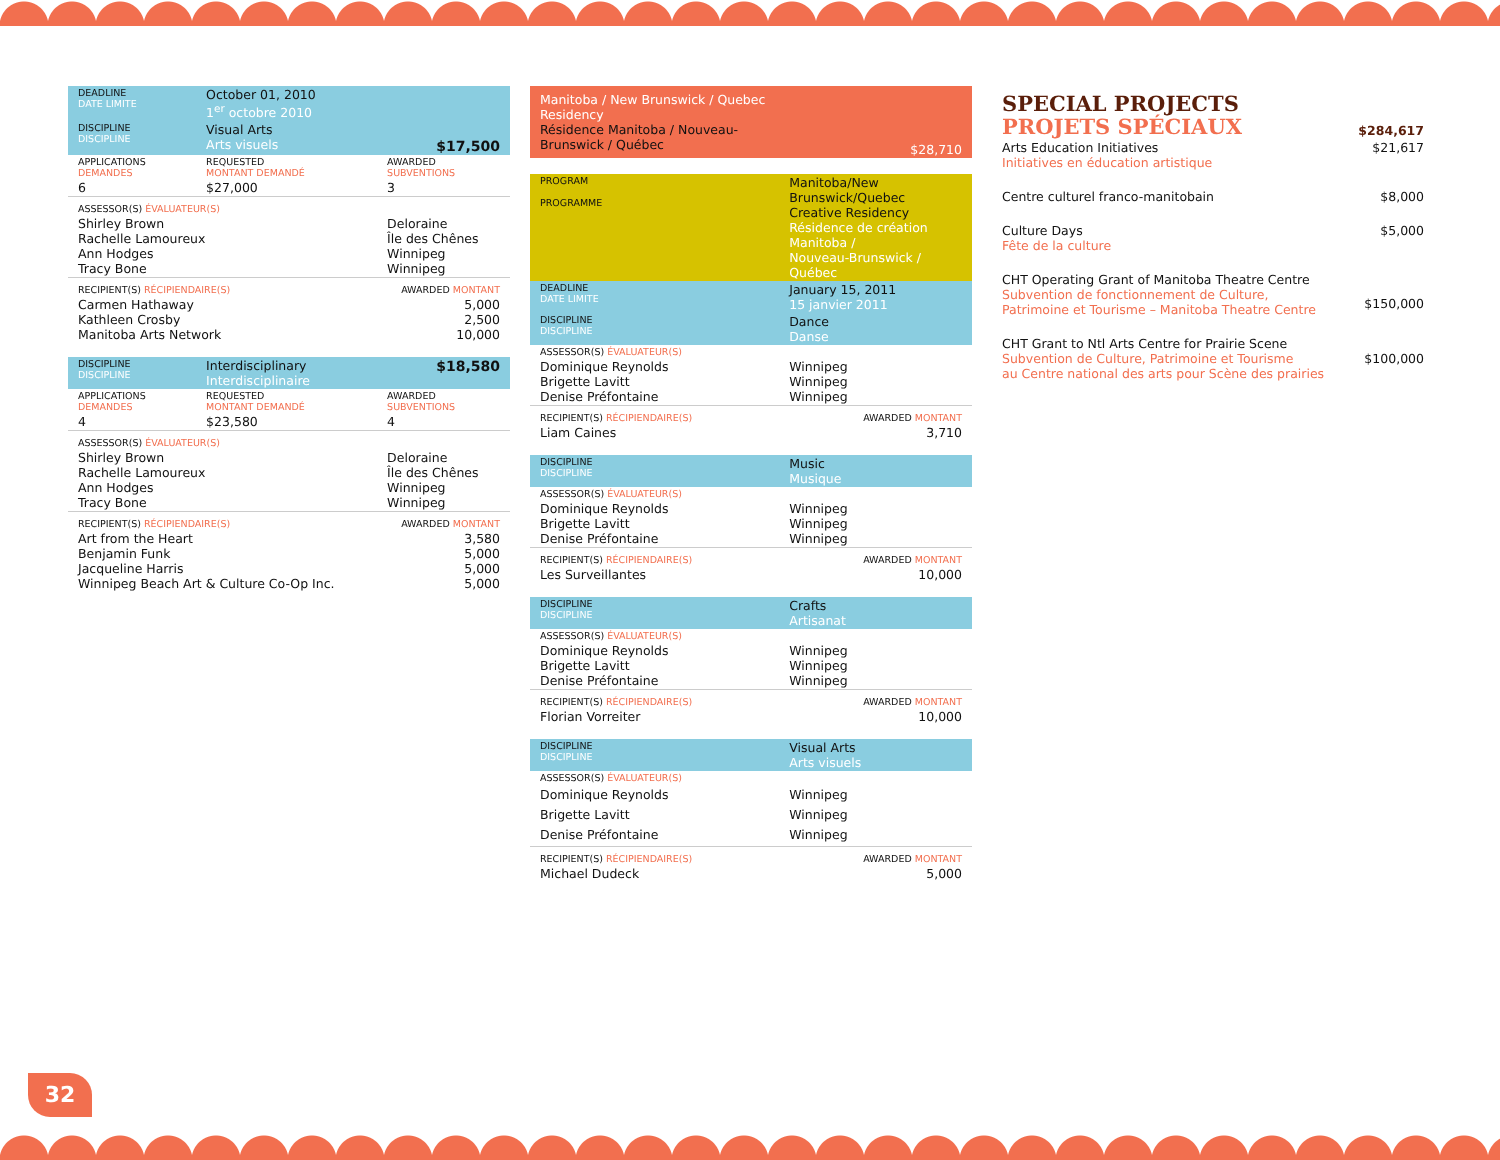| DEADLINE DATE LIMITE | October 01, 2010 1<sup>er</sup> octobre 2010 | |
| DISCIPLINE DISCIPLINE | Visual Arts Arts visuels | $17,500 |
| APPLICATIONS DEMANDES | REQUESTED MONTANT DEMANDÉ | AWARDED SUBVENTIONS |
| 6 | $27,000 | 3 |
| ASSESSOR(S) ÉVALUATEUR(S) | | |
| Shirley Brown Rachelle Lamoureux Ann Hodges Tracy Bone | | Deloraine Île des Chênes Winnipeg Winnipeg |
| RECIPIENT(S) RÉCIPIENDAIRE(S) | | AWARDED MONTANT |
| Carmen Hathaway Kathleen Crosby Manitoba Arts Network | | 5,000 2,500 10,000 |
| DISCIPLINE DISCIPLINE | Interdisciplinary Interdisciplinaire | $18,580 |
| APPLICATIONS DEMANDES | REQUESTED MONTANT DEMANDÉ | AWARDED SUBVENTIONS |
| 4 | $23,580 | 4 |
| ASSESSOR(S) ÉVALUATEUR(S) | | |
| Shirley Brown Rachelle Lamoureux Ann Hodges Tracy Bone | | Deloraine Île des Chênes Winnipeg Winnipeg |
| RECIPIENT(S) RÉCIPIENDAIRE(S) | | AWARDED MONTANT |
| Art from the Heart Benjamin Funk Jacqueline Harris Winnipeg Beach Art & Culture Co-Op Inc. | | 3,580 5,000 5,000 5,000 |
| Manitoba / New Brunswick / Quebec Residency Résidence Manitoba / Nouveau-Brunswick / Québec | | $28,710 |
| PROGRAM PROGRAMME | Manitoba/New Brunswick/Quebec Creative Residency Résidence de création Manitoba / Nouveau-Brunswick / Québec | |
| DEADLINE DATE LIMITE | January 15, 2011 15 janvier 2011 | |
| DISCIPLINE DISCIPLINE | Dance Danse | |
| ASSESSOR(S) ÉVALUATEUR(S) | | |
| Dominique Reynolds Brigette Lavitt Denise Préfontaine | | Winnipeg Winnipeg Winnipeg |
| RECIPIENT(S) RÉCIPIENDAIRE(S) | | AWARDED MONTANT |
| Liam Caines | | 3,710 |
| DISCIPLINE DISCIPLINE | Music Musique | |
| ASSESSOR(S) ÉVALUATEUR(S) | | |
| Dominique Reynolds Brigette Lavitt Denise Préfontaine | | Winnipeg Winnipeg Winnipeg |
| RECIPIENT(S) RÉCIPIENDAIRE(S) | | AWARDED MONTANT |
| Les Surveillantes | | 10,000 |
| DISCIPLINE DISCIPLINE | Crafts Artisanat | |
| ASSESSOR(S) ÉVALUATEUR(S) | | |
| Dominique Reynolds Brigette Lavitt Denise Préfontaine | | Winnipeg Winnipeg Winnipeg |
| RECIPIENT(S) RÉCIPIENDAIRE(S) | | AWARDED MONTANT |
| Florian Vorreiter | | 10,000 |
| DISCIPLINE DISCIPLINE | Visual Arts Arts visuels | |
| ASSESSOR(S) ÉVALUATEUR(S) | | |
| Dominique Reynolds Brigette Lavitt Denise Préfontaine | | Winnipeg Winnipeg Winnipeg |
| RECIPIENT(S) RÉCIPIENDAIRE(S) | | AWARDED MONTANT |
| Michael Dudeck | | 5,000 |
| SPECIAL PROJECTS PROJETS SPÉCIAUX | $284,617 |
| Arts Education Initiatives Initiatives en éducation artistique | $21,617 |
| Centre culturel franco-manitobain | $8,000 |
| Culture Days Fête de la culture | $5,000 |
| CHT Operating Grant of Manitoba Theatre Centre Subvention de fonctionnement de Culture, Patrimoine et Tourisme – Manitoba Theatre Centre | $150,000 |
| CHT Grant to Ntl Arts Centre for Prairie Scene Subvention de Culture, Patrimoine et Tourisme au Centre national des arts pour Scène des prairies | $100,000 |
32